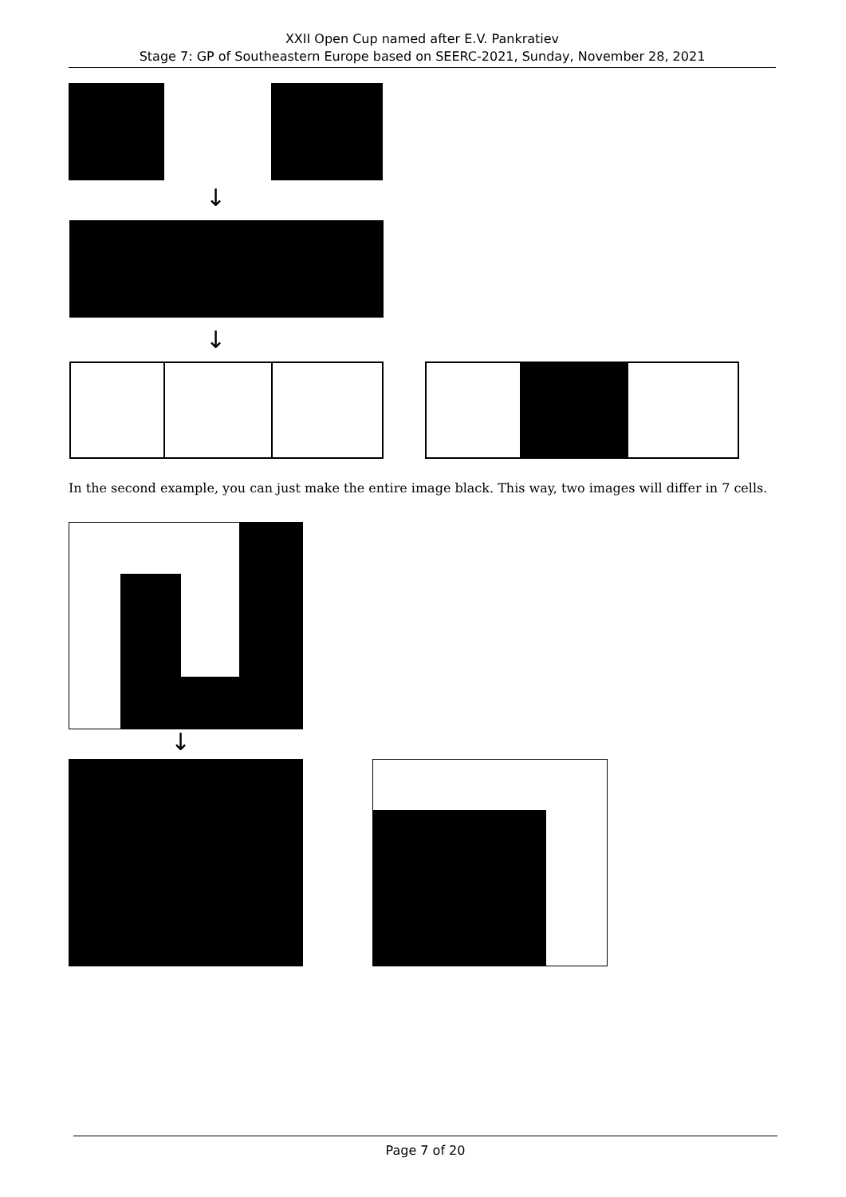XXII Open Cup named after E.V. Pankratiev
Stage 7: GP of Southeastern Europe based on SEERC-2021, Sunday, November 28, 2021
↓
↓
In the second example, you can just make the entire image black. This way, two images will differ in 7 cells.
↓
Page 7 of 20